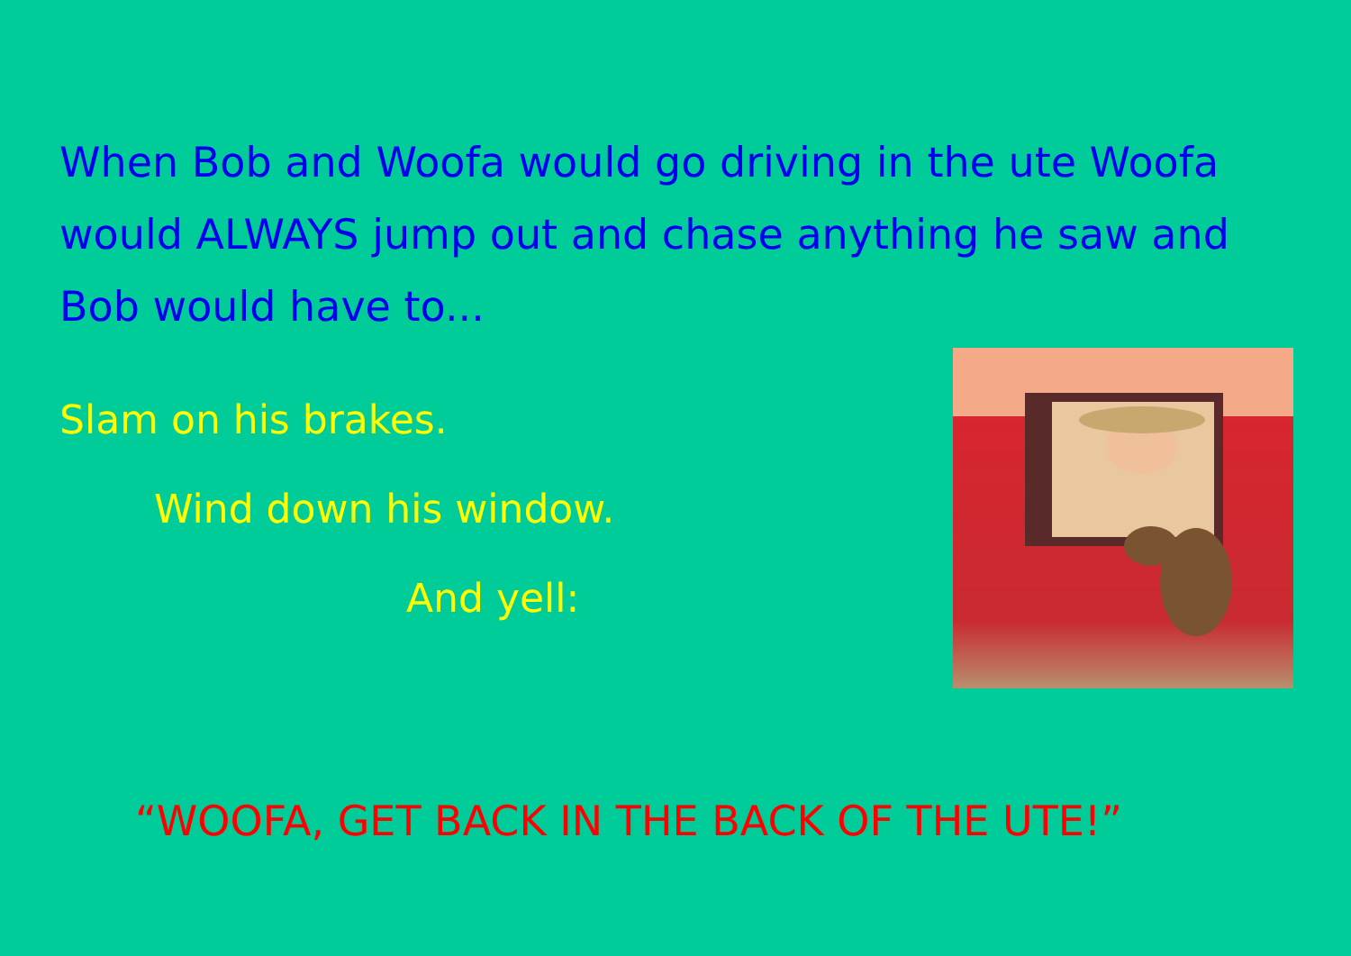When Bob and Woofa would go driving in the ute Woofa would ALWAYS jump out and chase anything he saw and Bob would have to...
Slam on his brakes.
Wind down his window.
And yell:
“WOOFA, GET BACK IN THE BACK OF THE UTE!”